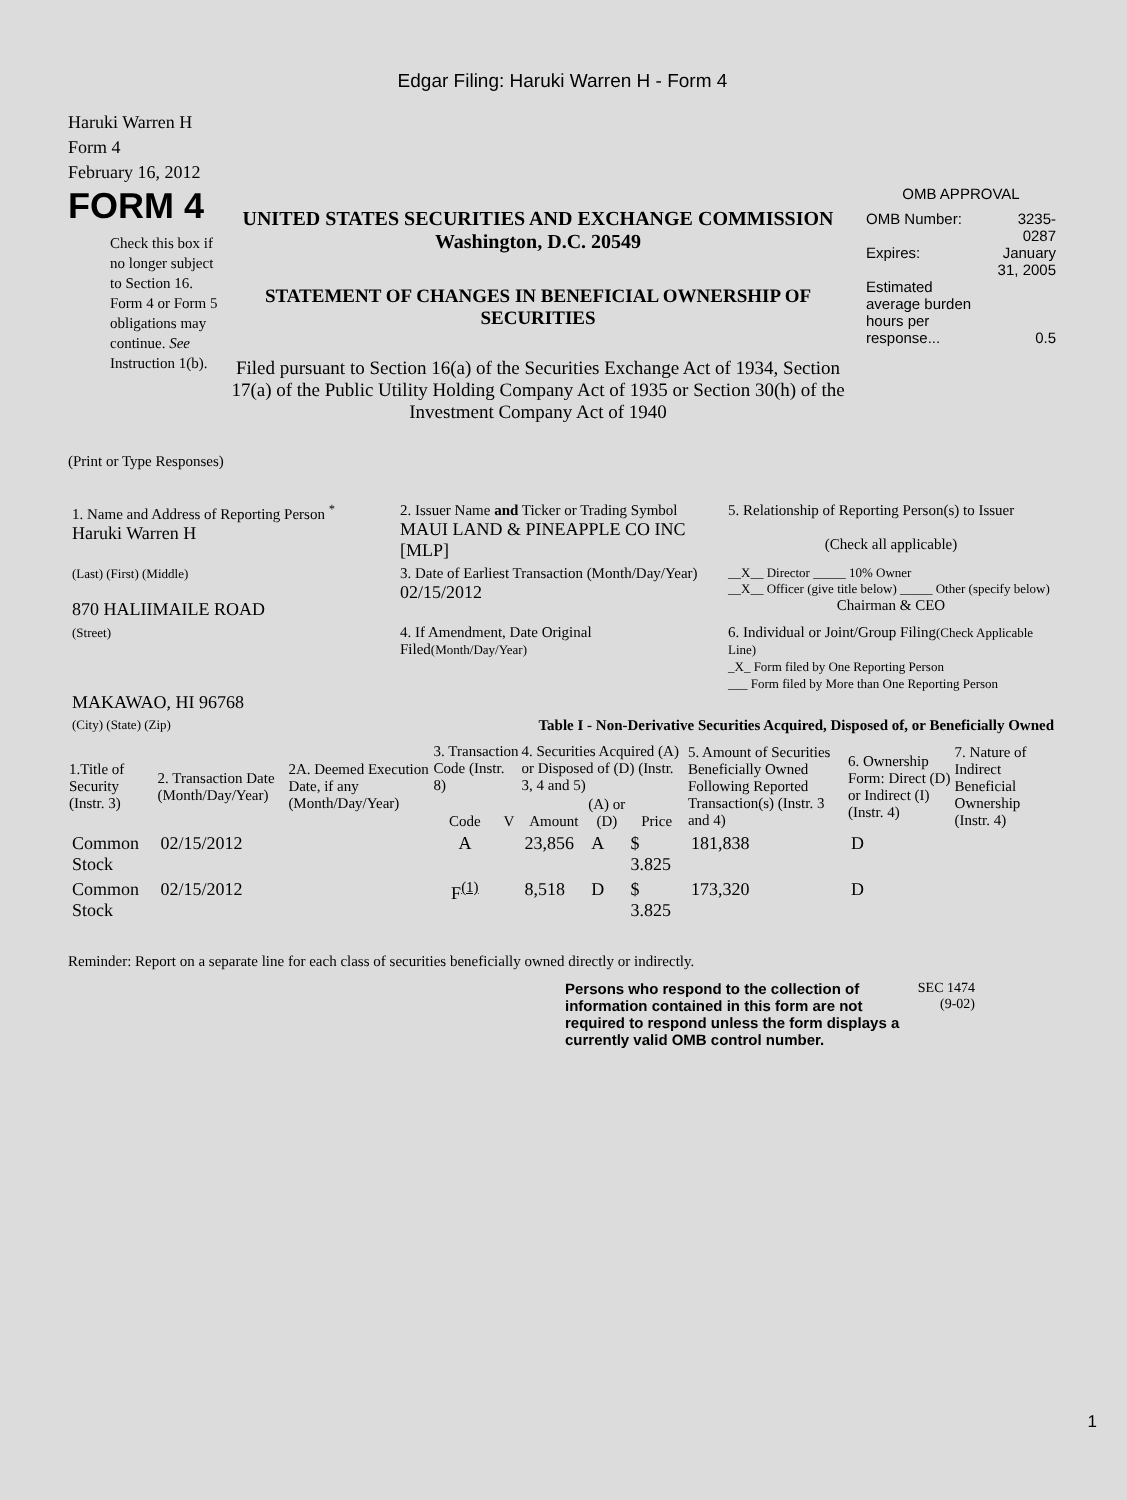Edgar Filing: Haruki Warren H - Form 4
Haruki Warren H
Form 4
February 16, 2012
FORM 4
Check this box if no longer subject to Section 16. Form 4 or Form 5 obligations may continue. See Instruction 1(b).
UNITED STATES SECURITIES AND EXCHANGE COMMISSION
Washington, D.C. 20549
STATEMENT OF CHANGES IN BENEFICIAL OWNERSHIP OF SECURITIES
Filed pursuant to Section 16(a) of the Securities Exchange Act of 1934, Section 17(a) of the Public Utility Holding Company Act of 1935 or Section 30(h) of the Investment Company Act of 1940
OMB APPROVAL
| OMB Number: | 3235-0287 |
| Expires: | January 31, 2005 |
| Estimated average burden hours per response... | 0.5 |
(Print or Type Responses)
| 1. Name and Address of Reporting Person <sup>*</sup> Haruki Warren H | 2. Issuer Name and Ticker or Trading Symbol MAUI LAND & PINEAPPLE CO INC [MLP] | 5. Relationship of Reporting Person(s) to Issuer (Check all applicable) |
| (Last) (First) (Middle) 870 HALIIMAILE ROAD | 3. Date of Earliest Transaction (Month/Day/Year) 02/15/2012 | __X__ Director _____ 10% Owner __X__ Officer (give title below) _____ Other (specify below) Chairman & CEO |
| (Street) MAKAWAO, HI 96768 | 4. If Amendment, Date Original Filed (Month/Day/Year) | 6. Individual or Joint/Group Filing (Check Applicable Line) _X_ Form filed by One Reporting Person ___ Form filed by More than One Reporting Person |
| (City) (State) (Zip) | Table I - Non-Derivative Securities Acquired, Disposed of, or Beneficially Owned | |
| 1.Title of Security (Instr. 3) | 2. Transaction Date (Month/Day/Year) | 2A. Deemed Execution Date, if any (Month/Day/Year) | 3. Transaction Code (Instr. 8) | | 4. Securities Acquired (A) or Disposed of (D) (Instr. 3, 4 and 5) | | | 5. Amount of Securities Beneficially Owned Following Reported Transaction(s) (Instr. 3 and 4) | 6. Ownership Form: Direct (D) or Indirect (I) (Instr. 4) | 7. Nature of Indirect Beneficial Ownership (Instr. 4) |
| --- | --- | --- | --- | --- | --- | --- | --- | --- | --- | --- |
| | | | Code | V | Amount | (A) or (D) | Price | | | |
| Common Stock | 02/15/2012 | | A | | 23,856 | A | $ 3.825 | 181,838 | D | |
| Common Stock | 02/15/2012 | | F<sup>(1)</sup> | | 8,518 | D | $ 3.825 | 173,320 | D | |
Reminder: Report on a separate line for each class of securities beneficially owned directly or indirectly.
Persons who respond to the collection of information contained in this form are not required to respond unless the form displays a currently valid OMB control number.
SEC 1474 (9-02)
1